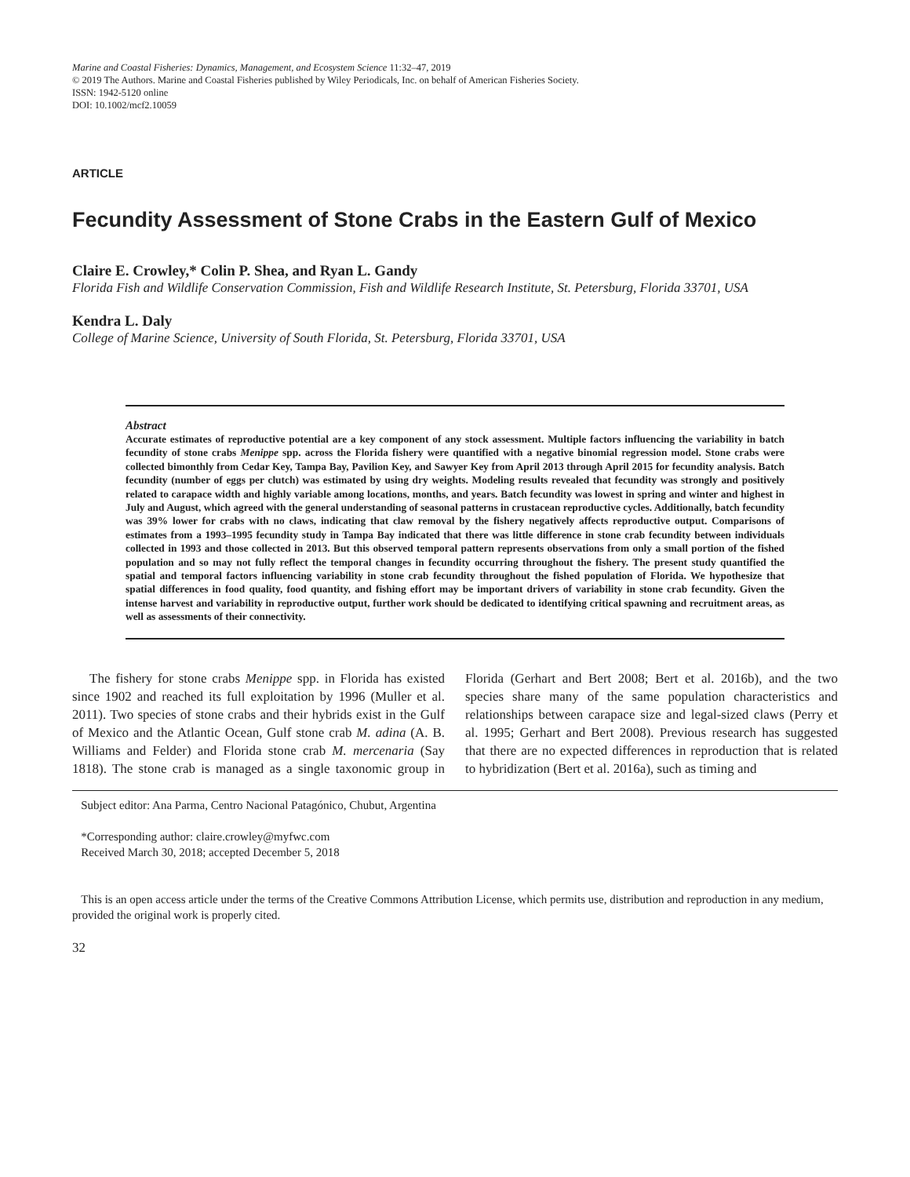Marine and Coastal Fisheries: Dynamics, Management, and Ecosystem Science 11:32–47, 2019
© 2019 The Authors. Marine and Coastal Fisheries published by Wiley Periodicals, Inc. on behalf of American Fisheries Society.
ISSN: 1942-5120 online
DOI: 10.1002/mcf2.10059
ARTICLE
Fecundity Assessment of Stone Crabs in the Eastern Gulf of Mexico
Claire E. Crowley,* Colin P. Shea, and Ryan L. Gandy
Florida Fish and Wildlife Conservation Commission, Fish and Wildlife Research Institute, St. Petersburg, Florida 33701, USA
Kendra L. Daly
College of Marine Science, University of South Florida, St. Petersburg, Florida 33701, USA
Abstract
Accurate estimates of reproductive potential are a key component of any stock assessment. Multiple factors influencing the variability in batch fecundity of stone crabs Menippe spp. across the Florida fishery were quantified with a negative binomial regression model. Stone crabs were collected bimonthly from Cedar Key, Tampa Bay, Pavilion Key, and Sawyer Key from April 2013 through April 2015 for fecundity analysis. Batch fecundity (number of eggs per clutch) was estimated by using dry weights. Modeling results revealed that fecundity was strongly and positively related to carapace width and highly variable among locations, months, and years. Batch fecundity was lowest in spring and winter and highest in July and August, which agreed with the general understanding of seasonal patterns in crustacean reproductive cycles. Additionally, batch fecundity was 39% lower for crabs with no claws, indicating that claw removal by the fishery negatively affects reproductive output. Comparisons of estimates from a 1993–1995 fecundity study in Tampa Bay indicated that there was little difference in stone crab fecundity between individuals collected in 1993 and those collected in 2013. But this observed temporal pattern represents observations from only a small portion of the fished population and so may not fully reflect the temporal changes in fecundity occurring throughout the fishery. The present study quantified the spatial and temporal factors influencing variability in stone crab fecundity throughout the fished population of Florida. We hypothesize that spatial differences in food quality, food quantity, and fishing effort may be important drivers of variability in stone crab fecundity. Given the intense harvest and variability in reproductive output, further work should be dedicated to identifying critical spawning and recruitment areas, as well as assessments of their connectivity.
The fishery for stone crabs Menippe spp. in Florida has existed since 1902 and reached its full exploitation by 1996 (Muller et al. 2011). Two species of stone crabs and their hybrids exist in the Gulf of Mexico and the Atlantic Ocean, Gulf stone crab M. adina (A. B. Williams and Felder) and Florida stone crab M. mercenaria (Say 1818). The stone crab is managed as a single taxonomic group in Florida (Gerhart and Bert 2008; Bert et al. 2016b), and the two species share many of the same population characteristics and relationships between carapace size and legal-sized claws (Perry et al. 1995; Gerhart and Bert 2008). Previous research has suggested that there are no expected differences in reproduction that is related to hybridization (Bert et al. 2016a), such as timing and
Subject editor: Ana Parma, Centro Nacional Patagónico, Chubut, Argentina
*Corresponding author: claire.crowley@myfwc.com
Received March 30, 2018; accepted December 5, 2018
This is an open access article under the terms of the Creative Commons Attribution License, which permits use, distribution and reproduction in any medium, provided the original work is properly cited.
32